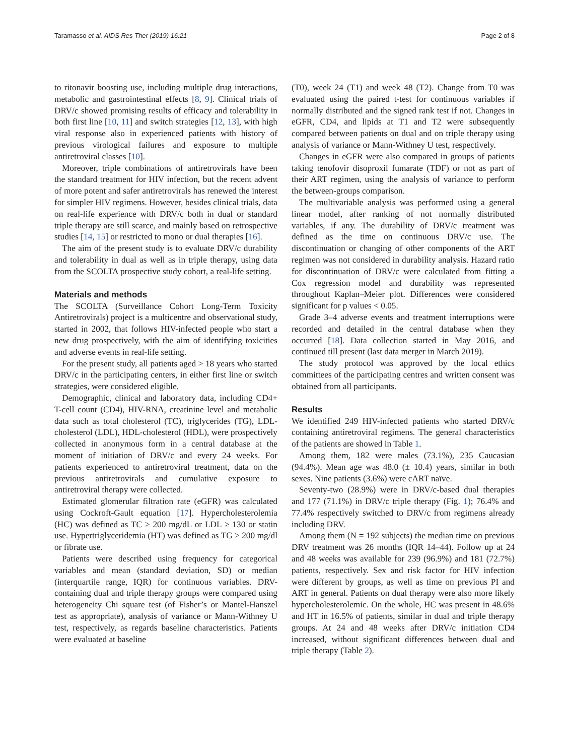Taramasso et al. AIDS Res Ther (2019) 16:21 Page 2 of 8
to ritonavir boosting use, including multiple drug interactions, metabolic and gastrointestinal effects [8, 9]. Clinical trials of DRV/c showed promising results of efficacy and tolerability in both first line [10, 11] and switch strategies [12, 13], with high viral response also in experienced patients with history of previous virological failures and exposure to multiple antiretroviral classes [10].
Moreover, triple combinations of antiretrovirals have been the standard treatment for HIV infection, but the recent advent of more potent and safer antiretrovirals has renewed the interest for simpler HIV regimens. However, besides clinical trials, data on real-life experience with DRV/c both in dual or standard triple therapy are still scarce, and mainly based on retrospective studies [14, 15] or restricted to mono or dual therapies [16].
The aim of the present study is to evaluate DRV/c durability and tolerability in dual as well as in triple therapy, using data from the SCOLTA prospective study cohort, a real-life setting.
Materials and methods
The SCOLTA (Surveillance Cohort Long-Term Toxicity Antiretrovirals) project is a multicentre and observational study, started in 2002, that follows HIV-infected people who start a new drug prospectively, with the aim of identifying toxicities and adverse events in real-life setting.
For the present study, all patients aged > 18 years who started DRV/c in the participating centers, in either first line or switch strategies, were considered eligible.
Demographic, clinical and laboratory data, including CD4+ T-cell count (CD4), HIV-RNA, creatinine level and metabolic data such as total cholesterol (TC), triglycerides (TG), LDL-cholesterol (LDL), HDL-cholesterol (HDL), were prospectively collected in anonymous form in a central database at the moment of initiation of DRV/c and every 24 weeks. For patients experienced to antiretroviral treatment, data on the previous antiretrovirals and cumulative exposure to antiretroviral therapy were collected.
Estimated glomerular filtration rate (eGFR) was calculated using Cockroft-Gault equation [17]. Hypercholesterolemia (HC) was defined as TC ≥ 200 mg/dL or LDL ≥ 130 or statin use. Hypertriglyceridemia (HT) was defined as TG ≥ 200 mg/dl or fibrate use.
Patients were described using frequency for categorical variables and mean (standard deviation, SD) or median (interquartile range, IQR) for continuous variables. DRV-containing dual and triple therapy groups were compared using heterogeneity Chi square test (of Fisher’s or Mantel-Hanszel test as appropriate), analysis of variance or Mann-Withney U test, respectively, as regards baseline characteristics. Patients were evaluated at baseline
(T0), week 24 (T1) and week 48 (T2). Change from T0 was evaluated using the paired t-test for continuous variables if normally distributed and the signed rank test if not. Changes in eGFR, CD4, and lipids at T1 and T2 were subsequently compared between patients on dual and on triple therapy using analysis of variance or Mann-Withney U test, respectively.
Changes in eGFR were also compared in groups of patients taking tenofovir disoproxil fumarate (TDF) or not as part of their ART regimen, using the analysis of variance to perform the between-groups comparison.
The multivariable analysis was performed using a general linear model, after ranking of not normally distributed variables, if any. The durability of DRV/c treatment was defined as the time on continuous DRV/c use. The discontinuation or changing of other components of the ART regimen was not considered in durability analysis. Hazard ratio for discontinuation of DRV/c were calculated from fitting a Cox regression model and durability was represented throughout Kaplan–Meier plot. Differences were considered significant for p values < 0.05.
Grade 3–4 adverse events and treatment interruptions were recorded and detailed in the central database when they occurred [18]. Data collection started in May 2016, and continued till present (last data merger in March 2019).
The study protocol was approved by the local ethics committees of the participating centres and written consent was obtained from all participants.
Results
We identified 249 HIV-infected patients who started DRV/c containing antiretroviral regimens. The general characteristics of the patients are showed in Table 1.
Among them, 182 were males (73.1%), 235 Caucasian (94.4%). Mean age was 48.0 (± 10.4) years, similar in both sexes. Nine patients (3.6%) were cART naïve.
Seventy-two (28.9%) were in DRV/c-based dual therapies and 177 (71.1%) in DRV/c triple therapy (Fig. 1); 76.4% and 77.4% respectively switched to DRV/c from regimens already including DRV.
Among them (N = 192 subjects) the median time on previous DRV treatment was 26 months (IQR 14–44). Follow up at 24 and 48 weeks was available for 239 (96.9%) and 181 (72.7%) patients, respectively. Sex and risk factor for HIV infection were different by groups, as well as time on previous PI and ART in general. Patients on dual therapy were also more likely hypercholesterolemic. On the whole, HC was present in 48.6% and HT in 16.5% of patients, similar in dual and triple therapy groups. At 24 and 48 weeks after DRV/c initiation CD4 increased, without significant differences between dual and triple therapy (Table 2).